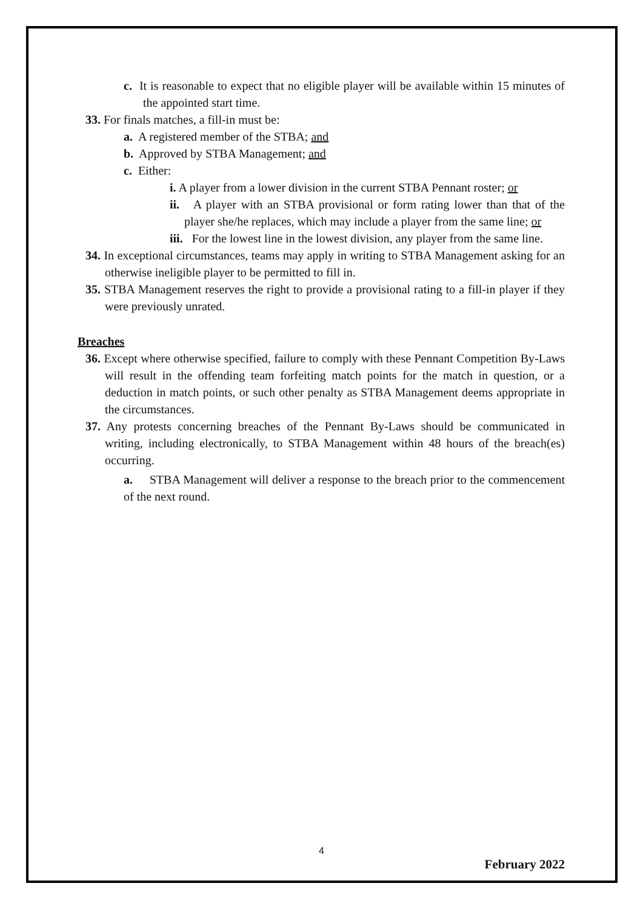c. It is reasonable to expect that no eligible player will be available within 15 minutes of the appointed start time.
33. For finals matches, a fill-in must be:
a. A registered member of the STBA; and
b. Approved by STBA Management; and
c. Either:
i. A player from a lower division in the current STBA Pennant roster; or
ii. A player with an STBA provisional or form rating lower than that of the player she/he replaces, which may include a player from the same line; or
iii. For the lowest line in the lowest division, any player from the same line.
34. In exceptional circumstances, teams may apply in writing to STBA Management asking for an otherwise ineligible player to be permitted to fill in.
35. STBA Management reserves the right to provide a provisional rating to a fill-in player if they were previously unrated.
Breaches
36. Except where otherwise specified, failure to comply with these Pennant Competition By-Laws will result in the offending team forfeiting match points for the match in question, or a deduction in match points, or such other penalty as STBA Management deems appropriate in the circumstances.
37. Any protests concerning breaches of the Pennant By-Laws should be communicated in writing, including electronically, to STBA Management within 48 hours of the breach(es) occurring.
a. STBA Management will deliver a response to the breach prior to the commencement of the next round.
4
February 2022